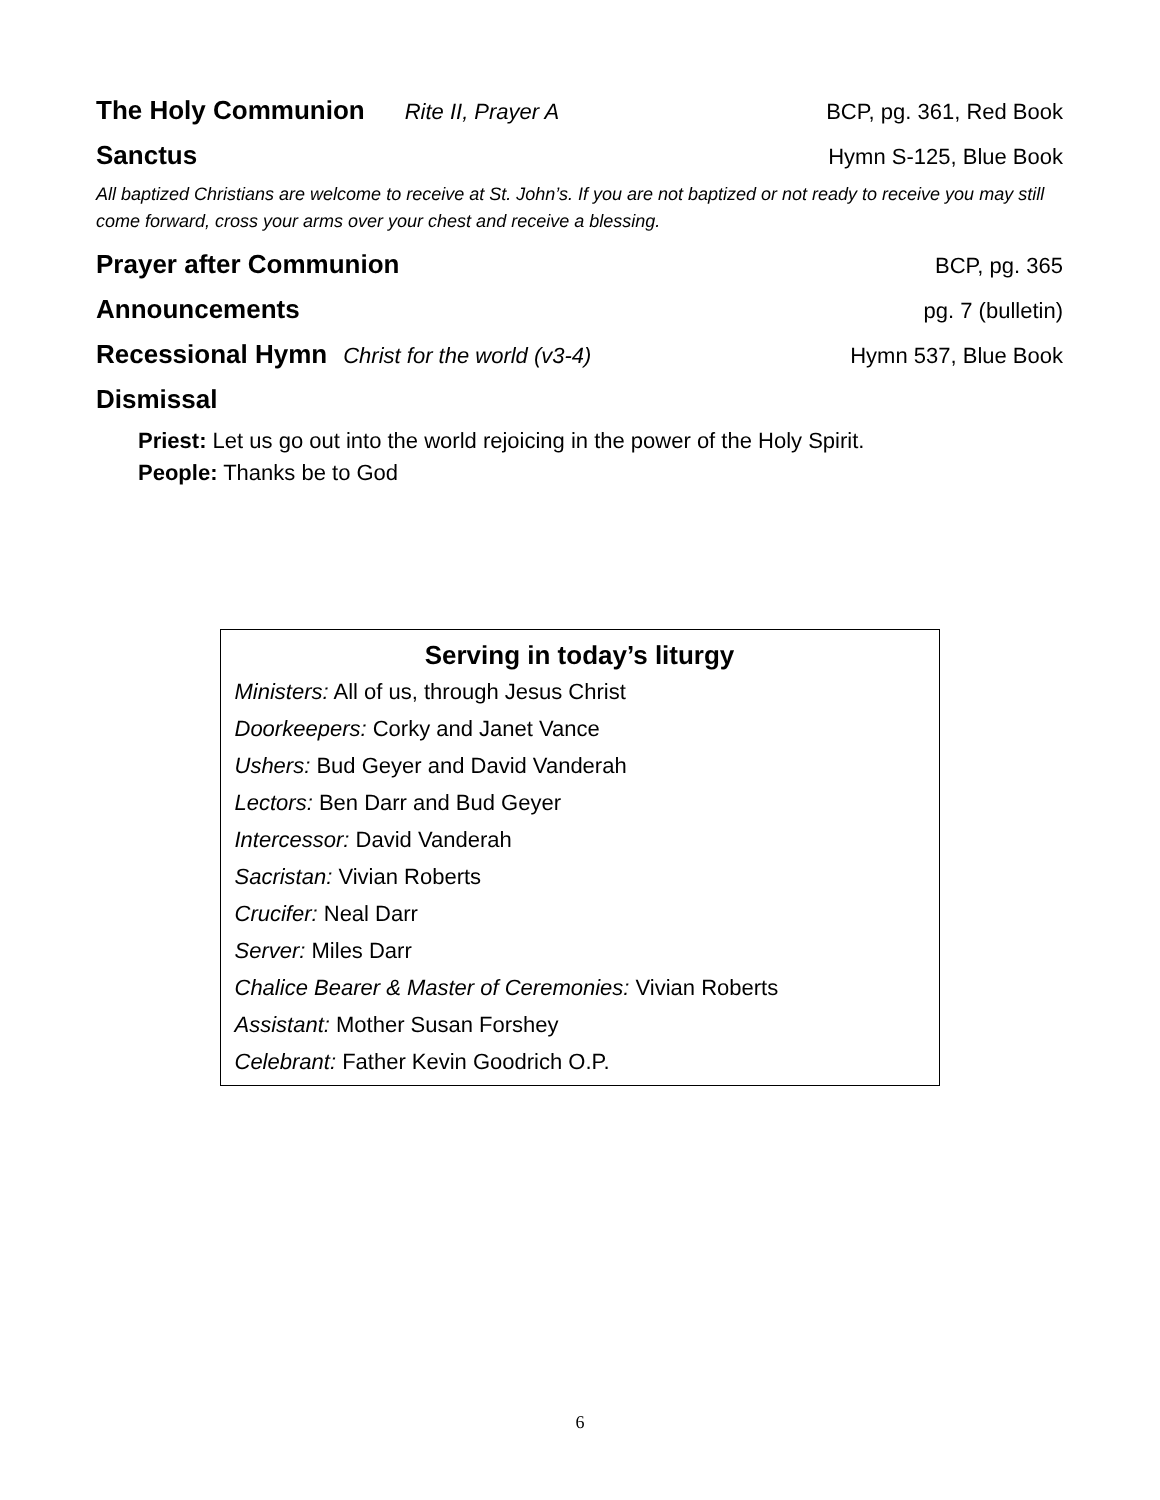The Holy Communion Rite II, Prayer A
BCP, pg. 361, Red Book
Sanctus Hymn S-125, Blue Book
All baptized Christians are welcome to receive at St. John’s. If you are not baptized or not ready to receive you may still come forward, cross your arms over your chest and receive a blessing.
Prayer after Communion BCP, pg. 365
Announcements pg. 7 (bulletin)
Recessional Hymn Christ for the world (v3-4)
Hymn 537, Blue Book
Dismissal
Priest: Let us go out into the world rejoicing in the power of the Holy Spirit.
People: Thanks be to God
Serving in today’s liturgy
Ministers: All of us, through Jesus Christ
Doorkeepers: Corky and Janet Vance
Ushers: Bud Geyer and David Vanderah
Lectors: Ben Darr and Bud Geyer
Intercessor: David Vanderah
Sacristan: Vivian Roberts
Crucifer: Neal Darr
Server: Miles Darr
Chalice Bearer & Master of Ceremonies: Vivian Roberts
Assistant: Mother Susan Forshey
Celebrant: Father Kevin Goodrich O.P.
6